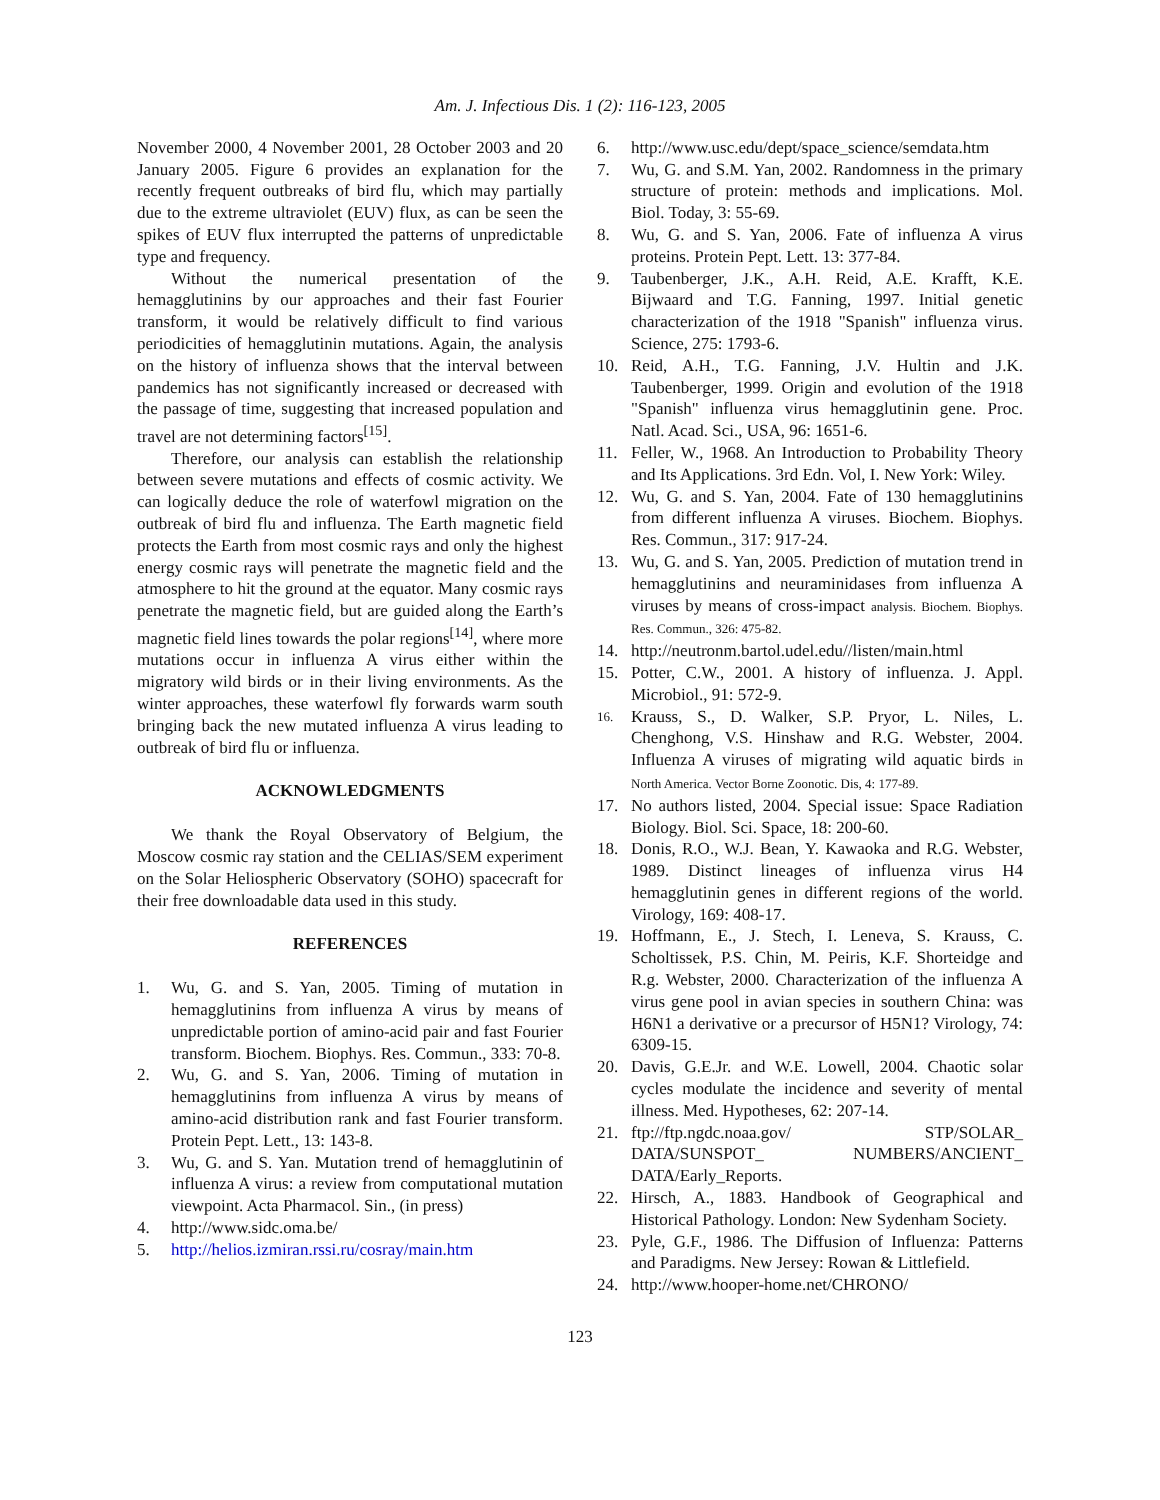Am. J. Infectious Dis. 1 (2): 116-123, 2005
November 2000, 4 November 2001, 28 October 2003 and 20 January 2005. Figure 6 provides an explanation for the recently frequent outbreaks of bird flu, which may partially due to the extreme ultraviolet (EUV) flux, as can be seen the spikes of EUV flux interrupted the patterns of unpredictable type and frequency.
Without the numerical presentation of the hemagglutinins by our approaches and their fast Fourier transform, it would be relatively difficult to find various periodicities of hemagglutinin mutations. Again, the analysis on the history of influenza shows that the interval between pandemics has not significantly increased or decreased with the passage of time, suggesting that increased population and travel are not determining factors<sup>[15]</sup>.
Therefore, our analysis can establish the relationship between severe mutations and effects of cosmic activity. We can logically deduce the role of waterfowl migration on the outbreak of bird flu and influenza. The Earth magnetic field protects the Earth from most cosmic rays and only the highest energy cosmic rays will penetrate the magnetic field and the atmosphere to hit the ground at the equator. Many cosmic rays penetrate the magnetic field, but are guided along the Earth’s magnetic field lines towards the polar regions<sup>[14]</sup>, where more mutations occur in influenza A virus either within the migratory wild birds or in their living environments. As the winter approaches, these waterfowl fly forwards warm south bringing back the new mutated influenza A virus leading to outbreak of bird flu or influenza.
ACKNOWLEDGMENTS
We thank the Royal Observatory of Belgium, the Moscow cosmic ray station and the CELIAS/SEM experiment on the Solar Heliospheric Observatory (SOHO) spacecraft for their free downloadable data used in this study.
REFERENCES
1. Wu, G. and S. Yan, 2005. Timing of mutation in hemagglutinins from influenza A virus by means of unpredictable portion of amino-acid pair and fast Fourier transform. Biochem. Biophys. Res. Commun., 333: 70-8.
2. Wu, G. and S. Yan, 2006. Timing of mutation in hemagglutinins from influenza A virus by means of amino-acid distribution rank and fast Fourier transform. Protein Pept. Lett., 13: 143-8.
3. Wu, G. and S. Yan. Mutation trend of hemagglutinin of influenza A virus: a review from computational mutation viewpoint. Acta Pharmacol. Sin., (in press)
4. http://www.sidc.oma.be/
5. http://helios.izmiran.rssi.ru/cosray/main.htm
6. http://www.usc.edu/dept/space_science/semdata.htm
7. Wu, G. and S.M. Yan, 2002. Randomness in the primary structure of protein: methods and implications. Mol. Biol. Today, 3: 55-69.
8. Wu, G. and S. Yan, 2006. Fate of influenza A virus proteins. Protein Pept. Lett. 13: 377-84.
9. Taubenberger, J.K., A.H. Reid, A.E. Krafft, K.E. Bijwaard and T.G. Fanning, 1997. Initial genetic characterization of the 1918 "Spanish" influenza virus. Science, 275: 1793-6.
10. Reid, A.H., T.G. Fanning, J.V. Hultin and J.K. Taubenberger, 1999. Origin and evolution of the 1918 "Spanish" influenza virus hemagglutinin gene. Proc. Natl. Acad. Sci., USA, 96: 1651-6.
11. Feller, W., 1968. An Introduction to Probability Theory and Its Applications. 3rd Edn. Vol, I. New York: Wiley.
12. Wu, G. and S. Yan, 2004. Fate of 130 hemagglutinins from different influenza A viruses. Biochem. Biophys. Res. Commun., 317: 917-24.
13. Wu, G. and S. Yan, 2005. Prediction of mutation trend in hemagglutinins and neuraminidases from influenza A viruses by means of cross-impact analysis. Biochem. Biophys. Res. Commun., 326: 475-82.
14. http://neutronm.bartol.udel.edu//listen/main.html
15. Potter, C.W., 2001. A history of influenza. J. Appl. Microbiol., 91: 572-9.
16. Krauss, S., D. Walker, S.P. Pryor, L. Niles, L. Chenghong, V.S. Hinshaw and R.G. Webster, 2004. Influenza A viruses of migrating wild aquatic birds in North America. Vector Borne Zoonotic. Dis, 4: 177-89.
17. No authors listed, 2004. Special issue: Space Radiation Biology. Biol. Sci. Space, 18: 200-60.
18. Donis, R.O., W.J. Bean, Y. Kawaoka and R.G. Webster, 1989. Distinct lineages of influenza virus H4 hemagglutinin genes in different regions of the world. Virology, 169: 408-17.
19. Hoffmann, E., J. Stech, I. Leneva, S. Krauss, C. Scholtissek, P.S. Chin, M. Peiris, K.F. Shorteidge and R.g. Webster, 2000. Characterization of the influenza A virus gene pool in avian species in southern China: was H6N1 a derivative or a precursor of H5N1? Virology, 74: 6309-15.
20. Davis, G.E.Jr. and W.E. Lowell, 2004. Chaotic solar cycles modulate the incidence and severity of mental illness. Med. Hypotheses, 62: 207-14.
21. ftp://ftp.ngdc.noaa.gov/ STP/SOLAR_ DATA/SUNSPOT_ NUMBERS/ANCIENT_ DATA/Early_Reports.
22. Hirsch, A., 1883. Handbook of Geographical and Historical Pathology. London: New Sydenham Society.
23. Pyle, G.F., 1986. The Diffusion of Influenza: Patterns and Paradigms. New Jersey: Rowan & Littlefield.
24. http://www.hooper-home.net/CHRONO/
123